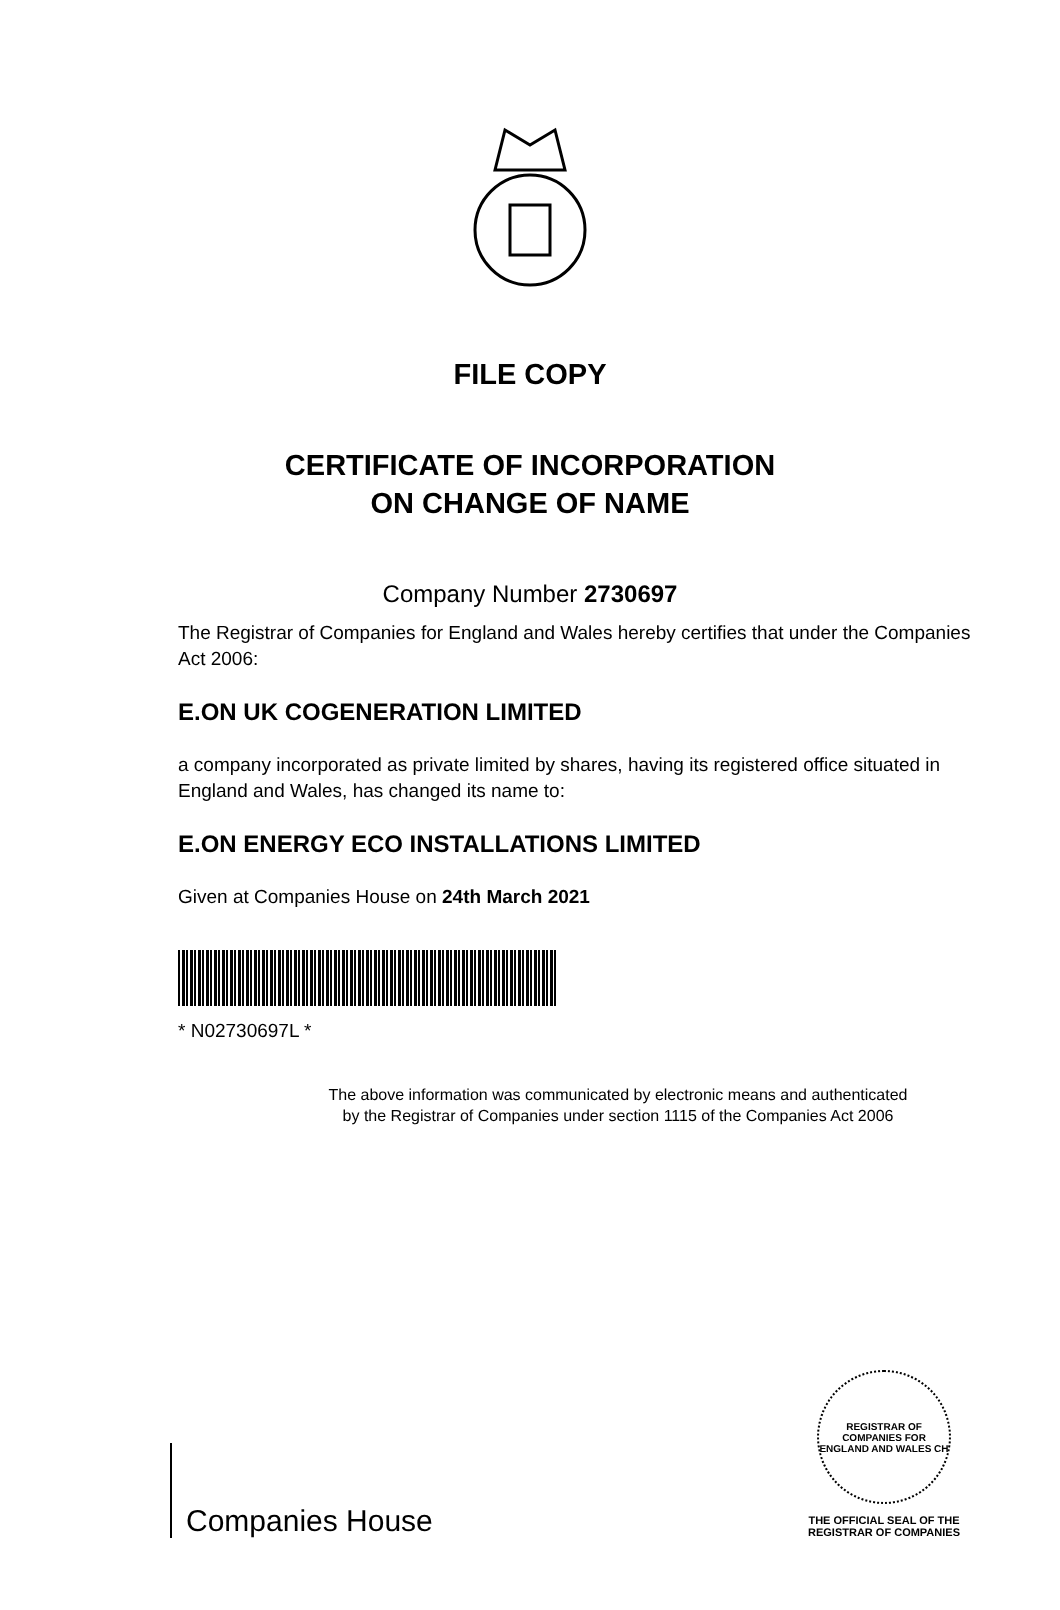FILE COPY
CERTIFICATE OF INCORPORATION
ON CHANGE OF NAME
Company Number 2730697
The Registrar of Companies for England and Wales hereby certifies that under the Companies Act 2006:
E.ON UK COGENERATION LIMITED
a company incorporated as private limited by shares, having its registered office situated in England and Wales, has changed its name to:
E.ON ENERGY ECO INSTALLATIONS LIMITED
Given at Companies House on 24th March 2021
* N02730697L *
The above information was communicated by electronic means and authenticated
by the Registrar of Companies under section 1115 of the Companies Act 2006
Companies House
REGISTRAR OF COMPANIES FOR ENGLAND AND WALES CH
THE OFFICIAL SEAL OF THE
REGISTRAR OF COMPANIES